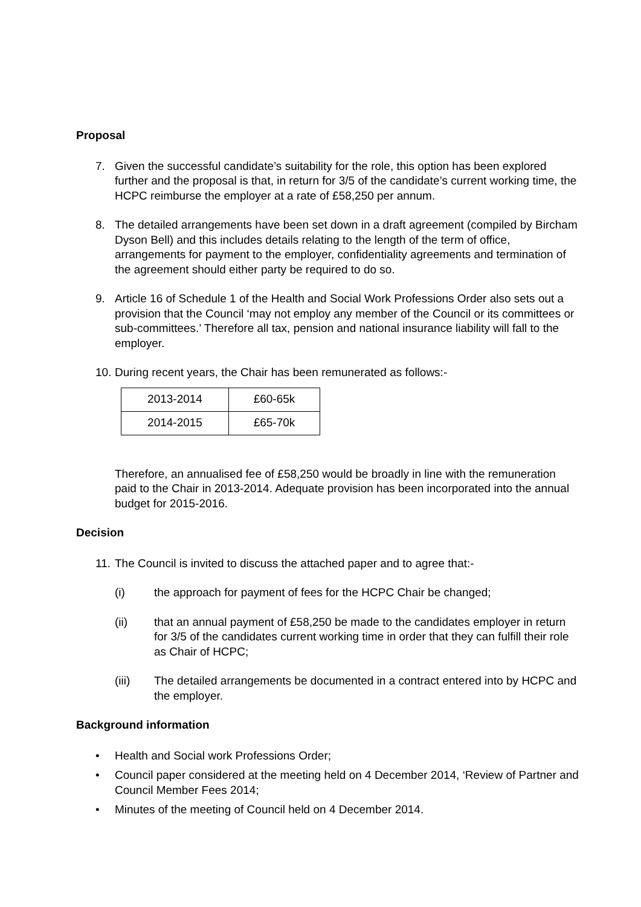Proposal
7. Given the successful candidate’s suitability for the role, this option has been explored further and the proposal is that, in return for 3/5 of the candidate’s current working time, the HCPC reimburse the employer at a rate of £58,250 per annum.
8. The detailed arrangements have been set down in a draft agreement (compiled by Bircham Dyson Bell) and this includes details relating to the length of the term of office, arrangements for payment to the employer, confidentiality agreements and termination of the agreement should either party be required to do so.
9. Article 16 of Schedule 1 of the Health and Social Work Professions Order also sets out a provision that the Council ‘may not employ any member of the Council or its committees or sub-committees.’ Therefore all tax, pension and national insurance liability will fall to the employer.
10.
During recent years, the Chair has been remunerated as follows:-
| 2013-2014 | £60-65k |
| 2014-2015 | £65-70k |
Therefore, an annualised fee of £58,250 would be broadly in line with the remuneration paid to the Chair in 2013-2014. Adequate provision has been incorporated into the annual budget for 2015-2016.
Decision
11.
The Council is invited to discuss the attached paper and to agree that:-
(i) the approach for payment of fees for the HCPC Chair be changed;
(ii) that an annual payment of £58,250 be made to the candidates employer in return for 3/5 of the candidates current working time in order that they can fulfill their role as Chair of HCPC;
(iii) The detailed arrangements be documented in a contract entered into by HCPC and the employer.
Background information
• Health and Social work Professions Order;
• Council paper considered at the meeting held on 4 December 2014, ‘Review of Partner and Council Member Fees 2014;
• Minutes of the meeting of Council held on 4 December 2014.